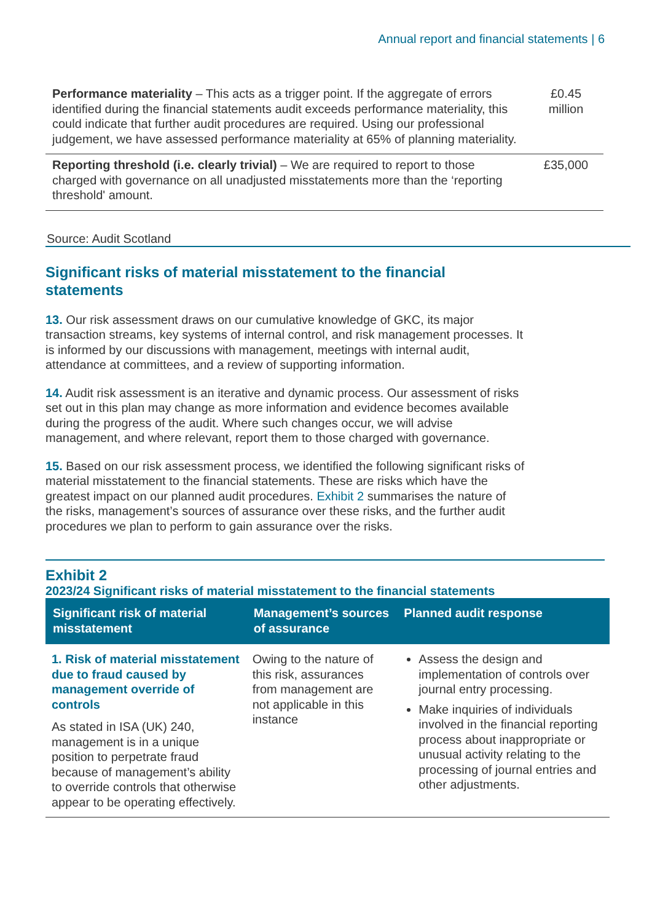Annual report and financial statements | 6
| Performance materiality – This acts as a trigger point. If the aggregate of errors identified during the financial statements audit exceeds performance materiality, this could indicate that further audit procedures are required. Using our professional judgement, we have assessed performance materiality at 65% of planning materiality. | £0.45 million |
| Reporting threshold (i.e. clearly trivial) – We are required to report to those charged with governance on all unadjusted misstatements more than the ‘reporting threshold' amount. | £35,000 |
Source: Audit Scotland
Significant risks of material misstatement to the financial statements
13. Our risk assessment draws on our cumulative knowledge of GKC, its major transaction streams, key systems of internal control, and risk management processes. It is informed by our discussions with management, meetings with internal audit, attendance at committees, and a review of supporting information.
14. Audit risk assessment is an iterative and dynamic process. Our assessment of risks set out in this plan may change as more information and evidence becomes available during the progress of the audit. Where such changes occur, we will advise management, and where relevant, report them to those charged with governance.
15. Based on our risk assessment process, we identified the following significant risks of material misstatement to the financial statements. These are risks which have the greatest impact on our planned audit procedures. Exhibit 2 summarises the nature of the risks, management’s sources of assurance over these risks, and the further audit procedures we plan to perform to gain assurance over the risks.
Exhibit 2
2023/24 Significant risks of material misstatement to the financial statements
| Significant risk of material misstatement | Management’s sources of assurance | Planned audit response |
| --- | --- | --- |
| 1. Risk of material misstatement due to fraud caused by management override of controls As stated in ISA (UK) 240, management is in a unique position to perpetrate fraud because of management’s ability to override controls that otherwise appear to be operating effectively. | Owing to the nature of this risk, assurances from management are not applicable in this instance | Assess the design and implementation of controls over journal entry processing. Make inquiries of individuals involved in the financial reporting process about inappropriate or unusual activity relating to the processing of journal entries and other adjustments. |